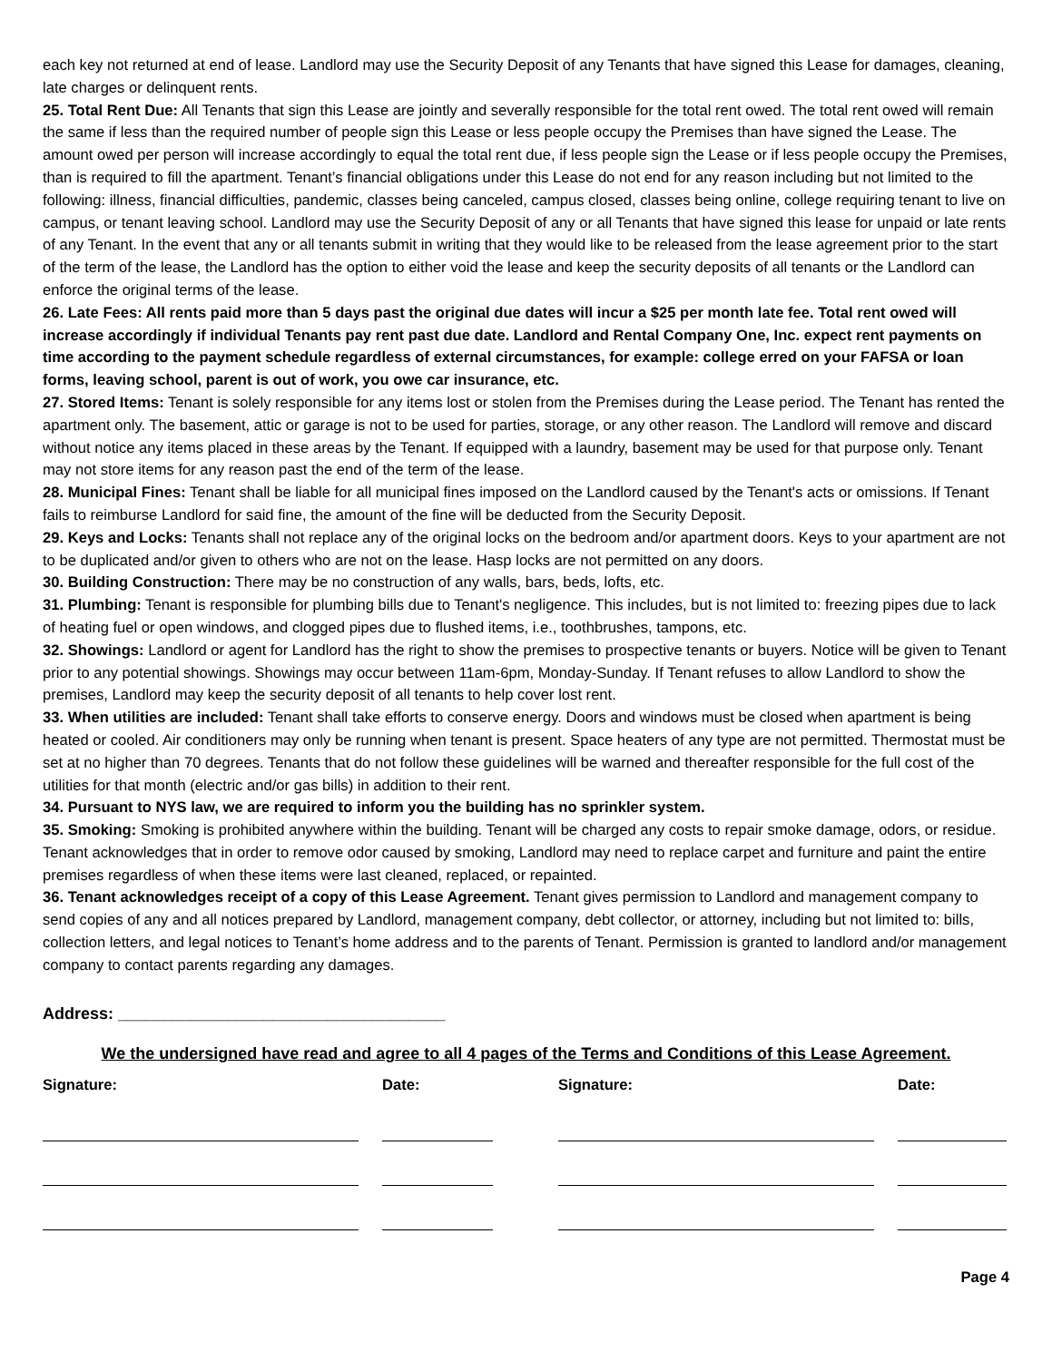each key not returned at end of lease. Landlord may use the Security Deposit of any Tenants that have signed this Lease for damages, cleaning, late charges or delinquent rents.
25. Total Rent Due: All Tenants that sign this Lease are jointly and severally responsible for the total rent owed. The total rent owed will remain the same if less than the required number of people sign this Lease or less people occupy the Premises than have signed the Lease. The amount owed per person will increase accordingly to equal the total rent due, if less people sign the Lease or if less people occupy the Premises, than is required to fill the apartment. Tenant’s financial obligations under this Lease do not end for any reason including but not limited to the following: illness, financial difficulties, pandemic, classes being canceled, campus closed, classes being online, college requiring tenant to live on campus, or tenant leaving school. Landlord may use the Security Deposit of any or all Tenants that have signed this lease for unpaid or late rents of any Tenant. In the event that any or all tenants submit in writing that they would like to be released from the lease agreement prior to the start of the term of the lease, the Landlord has the option to either void the lease and keep the security deposits of all tenants or the Landlord can enforce the original terms of the lease.
26. Late Fees: All rents paid more than 5 days past the original due dates will incur a $25 per month late fee. Total rent owed will increase accordingly if individual Tenants pay rent past due date. Landlord and Rental Company One, Inc. expect rent payments on time according to the payment schedule regardless of external circumstances, for example: college erred on your FAFSA or loan forms, leaving school, parent is out of work, you owe car insurance, etc.
27. Stored Items: Tenant is solely responsible for any items lost or stolen from the Premises during the Lease period. The Tenant has rented the apartment only. The basement, attic or garage is not to be used for parties, storage, or any other reason. The Landlord will remove and discard without notice any items placed in these areas by the Tenant. If equipped with a laundry, basement may be used for that purpose only. Tenant may not store items for any reason past the end of the term of the lease.
28. Municipal Fines: Tenant shall be liable for all municipal fines imposed on the Landlord caused by the Tenant's acts or omissions. If Tenant fails to reimburse Landlord for said fine, the amount of the fine will be deducted from the Security Deposit.
29. Keys and Locks: Tenants shall not replace any of the original locks on the bedroom and/or apartment doors. Keys to your apartment are not to be duplicated and/or given to others who are not on the lease. Hasp locks are not permitted on any doors.
30. Building Construction: There may be no construction of any walls, bars, beds, lofts, etc.
31. Plumbing: Tenant is responsible for plumbing bills due to Tenant's negligence. This includes, but is not limited to: freezing pipes due to lack of heating fuel or open windows, and clogged pipes due to flushed items, i.e., toothbrushes, tampons, etc.
32. Showings: Landlord or agent for Landlord has the right to show the premises to prospective tenants or buyers. Notice will be given to Tenant prior to any potential showings. Showings may occur between 11am-6pm, Monday-Sunday. If Tenant refuses to allow Landlord to show the premises, Landlord may keep the security deposit of all tenants to help cover lost rent.
33. When utilities are included: Tenant shall take efforts to conserve energy. Doors and windows must be closed when apartment is being heated or cooled. Air conditioners may only be running when tenant is present. Space heaters of any type are not permitted. Thermostat must be set at no higher than 70 degrees. Tenants that do not follow these guidelines will be warned and thereafter responsible for the full cost of the utilities for that month (electric and/or gas bills) in addition to their rent.
34. Pursuant to NYS law, we are required to inform you the building has no sprinkler system.
35. Smoking: Smoking is prohibited anywhere within the building. Tenant will be charged any costs to repair smoke damage, odors, or residue. Tenant acknowledges that in order to remove odor caused by smoking, Landlord may need to replace carpet and furniture and paint the entire premises regardless of when these items were last cleaned, replaced, or repainted.
36. Tenant acknowledges receipt of a copy of this Lease Agreement. Tenant gives permission to Landlord and management company to send copies of any and all notices prepared by Landlord, management company, debt collector, or attorney, including but not limited to: bills, collection letters, and legal notices to Tenant’s home address and to the parents of Tenant. Permission is granted to landlord and/or management company to contact parents regarding any damages.
Address: ____________________________________
We the undersigned have read and agree to all 4 pages of the Terms and Conditions of this Lease Agreement.
Signature:
Date:
Signature:
Date:
Page 4